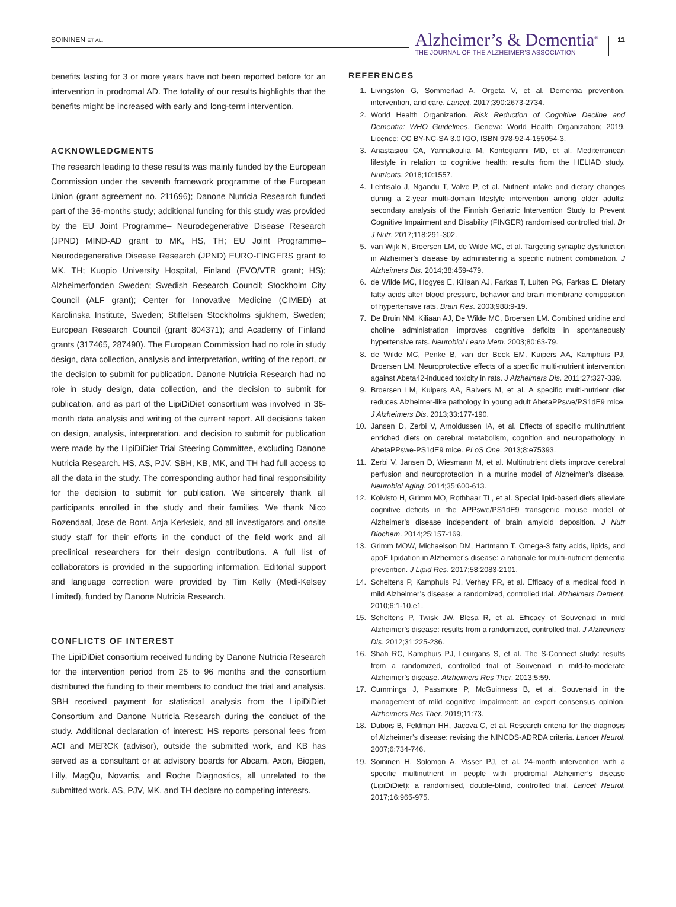SOININEN ET AL.
Alzheimer’s & Dementia<sup>®</sup>
THE JOURNAL OF THE ALZHEIMER’S ASSOCIATION
11
benefits lasting for 3 or more years have not been reported before for an intervention in prodromal AD. The totality of our results highlights that the benefits might be increased with early and long-term intervention.
ACKNOWLEDGMENTS
The research leading to these results was mainly funded by the European Commission under the seventh framework programme of the European Union (grant agreement no. 211696); Danone Nutricia Research funded part of the 36-months study; additional funding for this study was provided by the EU Joint Programme– Neurodegenerative Disease Research (JPND) MIND-AD grant to MK, HS, TH; EU Joint Programme– Neurodegenerative Disease Research (JPND) EURO-FINGERS grant to MK, TH; Kuopio University Hospital, Finland (EVO/VTR grant; HS); Alzheimerfonden Sweden; Swedish Research Council; Stockholm City Council (ALF grant); Center for Innovative Medicine (CIMED) at Karolinska Institute, Sweden; Stiftelsen Stockholms sjukhem, Sweden; European Research Council (grant 804371); and Academy of Finland grants (317465, 287490). The European Commission had no role in study design, data collection, analysis and interpretation, writing of the report, or the decision to submit for publication. Danone Nutricia Research had no role in study design, data collection, and the decision to submit for publication, and as part of the LipiDiDiet consortium was involved in 36-month data analysis and writing of the current report. All decisions taken on design, analysis, interpretation, and decision to submit for publication were made by the LipiDiDiet Trial Steering Committee, excluding Danone Nutricia Research. HS, AS, PJV, SBH, KB, MK, and TH had full access to all the data in the study. The corresponding author had final responsibility for the decision to submit for publication. We sincerely thank all participants enrolled in the study and their families. We thank Nico Rozendaal, Jose de Bont, Anja Kerksiek, and all investigators and onsite study staff for their efforts in the conduct of the field work and all preclinical researchers for their design contributions. A full list of collaborators is provided in the supporting information. Editorial support and language correction were provided by Tim Kelly (Medi-Kelsey Limited), funded by Danone Nutricia Research.
CONFLICTS OF INTEREST
The LipiDiDiet consortium received funding by Danone Nutricia Research for the intervention period from 25 to 96 months and the consortium distributed the funding to their members to conduct the trial and analysis. SBH received payment for statistical analysis from the LipiDiDiet Consortium and Danone Nutricia Research during the conduct of the study. Additional declaration of interest: HS reports personal fees from ACI and MERCK (advisor), outside the submitted work, and KB has served as a consultant or at advisory boards for Abcam, Axon, Biogen, Lilly, MagQu, Novartis, and Roche Diagnostics, all unrelated to the submitted work. AS, PJV, MK, and TH declare no competing interests.
REFERENCES
1. Livingston G, Sommerlad A, Orgeta V, et al. Dementia prevention, intervention, and care. Lancet. 2017;390:2673-2734.
2. World Health Organization. Risk Reduction of Cognitive Decline and Dementia: WHO Guidelines. Geneva: World Health Organization; 2019. Licence: CC BY-NC-SA 3.0 IGO, ISBN 978-92-4-155054-3.
3. Anastasiou CA, Yannakoulia M, Kontogianni MD, et al. Mediterranean lifestyle in relation to cognitive health: results from the HELIAD study. Nutrients. 2018;10:1557.
4. Lehtisalo J, Ngandu T, Valve P, et al. Nutrient intake and dietary changes during a 2-year multi-domain lifestyle intervention among older adults: secondary analysis of the Finnish Geriatric Intervention Study to Prevent Cognitive Impairment and Disability (FINGER) randomised controlled trial. Br J Nutr. 2017;118:291-302.
5. van Wijk N, Broersen LM, de Wilde MC, et al. Targeting synaptic dysfunction in Alzheimer’s disease by administering a specific nutrient combination. J Alzheimers Dis. 2014;38:459-479.
6. de Wilde MC, Hogyes E, Kiliaan AJ, Farkas T, Luiten PG, Farkas E. Dietary fatty acids alter blood pressure, behavior and brain membrane composition of hypertensive rats. Brain Res. 2003;988:9-19.
7. De Bruin NM, Kiliaan AJ, De Wilde MC, Broersen LM. Combined uridine and choline administration improves cognitive deficits in spontaneously hypertensive rats. Neurobiol Learn Mem. 2003;80:63-79.
8. de Wilde MC, Penke B, van der Beek EM, Kuipers AA, Kamphuis PJ, Broersen LM. Neuroprotective effects of a specific multi-nutrient intervention against Abeta42-induced toxicity in rats. J Alzheimers Dis. 2011;27:327-339.
9. Broersen LM, Kuipers AA, Balvers M, et al. A specific multi-nutrient diet reduces Alzheimer-like pathology in young adult AbetaPPswe/PS1dE9 mice. J Alzheimers Dis. 2013;33:177-190.
10. Jansen D, Zerbi V, Arnoldussen IA, et al. Effects of specific multinutrient enriched diets on cerebral metabolism, cognition and neuropathology in AbetaPPswe-PS1dE9 mice. PLoS One. 2013;8:e75393.
11. Zerbi V, Jansen D, Wiesmann M, et al. Multinutrient diets improve cerebral perfusion and neuroprotection in a murine model of Alzheimer’s disease. Neurobiol Aging. 2014;35:600-613.
12. Koivisto H, Grimm MO, Rothhaar TL, et al. Special lipid-based diets alleviate cognitive deficits in the APPswe/PS1dE9 transgenic mouse model of Alzheimer’s disease independent of brain amyloid deposition. J Nutr Biochem. 2014;25:157-169.
13. Grimm MOW, Michaelson DM, Hartmann T. Omega-3 fatty acids, lipids, and apoE lipidation in Alzheimer’s disease: a rationale for multi-nutrient dementia prevention. J Lipid Res. 2017;58:2083-2101.
14. Scheltens P, Kamphuis PJ, Verhey FR, et al. Efficacy of a medical food in mild Alzheimer’s disease: a randomized, controlled trial. Alzheimers Dement. 2010;6:1-10.e1.
15. Scheltens P, Twisk JW, Blesa R, et al. Efficacy of Souvenaid in mild Alzheimer’s disease: results from a randomized, controlled trial. J Alzheimers Dis. 2012;31:225-236.
16. Shah RC, Kamphuis PJ, Leurgans S, et al. The S-Connect study: results from a randomized, controlled trial of Souvenaid in mild-to-moderate Alzheimer’s disease. Alzheimers Res Ther. 2013;5:59.
17. Cummings J, Passmore P, McGuinness B, et al. Souvenaid in the management of mild cognitive impairment: an expert consensus opinion. Alzheimers Res Ther. 2019;11:73.
18. Dubois B, Feldman HH, Jacova C, et al. Research criteria for the diagnosis of Alzheimer’s disease: revising the NINCDS-ADRDA criteria. Lancet Neurol. 2007;6:734-746.
19. Soininen H, Solomon A, Visser PJ, et al. 24-month intervention with a specific multinutrient in people with prodromal Alzheimer’s disease (LipiDiDiet): a randomised, double-blind, controlled trial. Lancet Neurol. 2017;16:965-975.